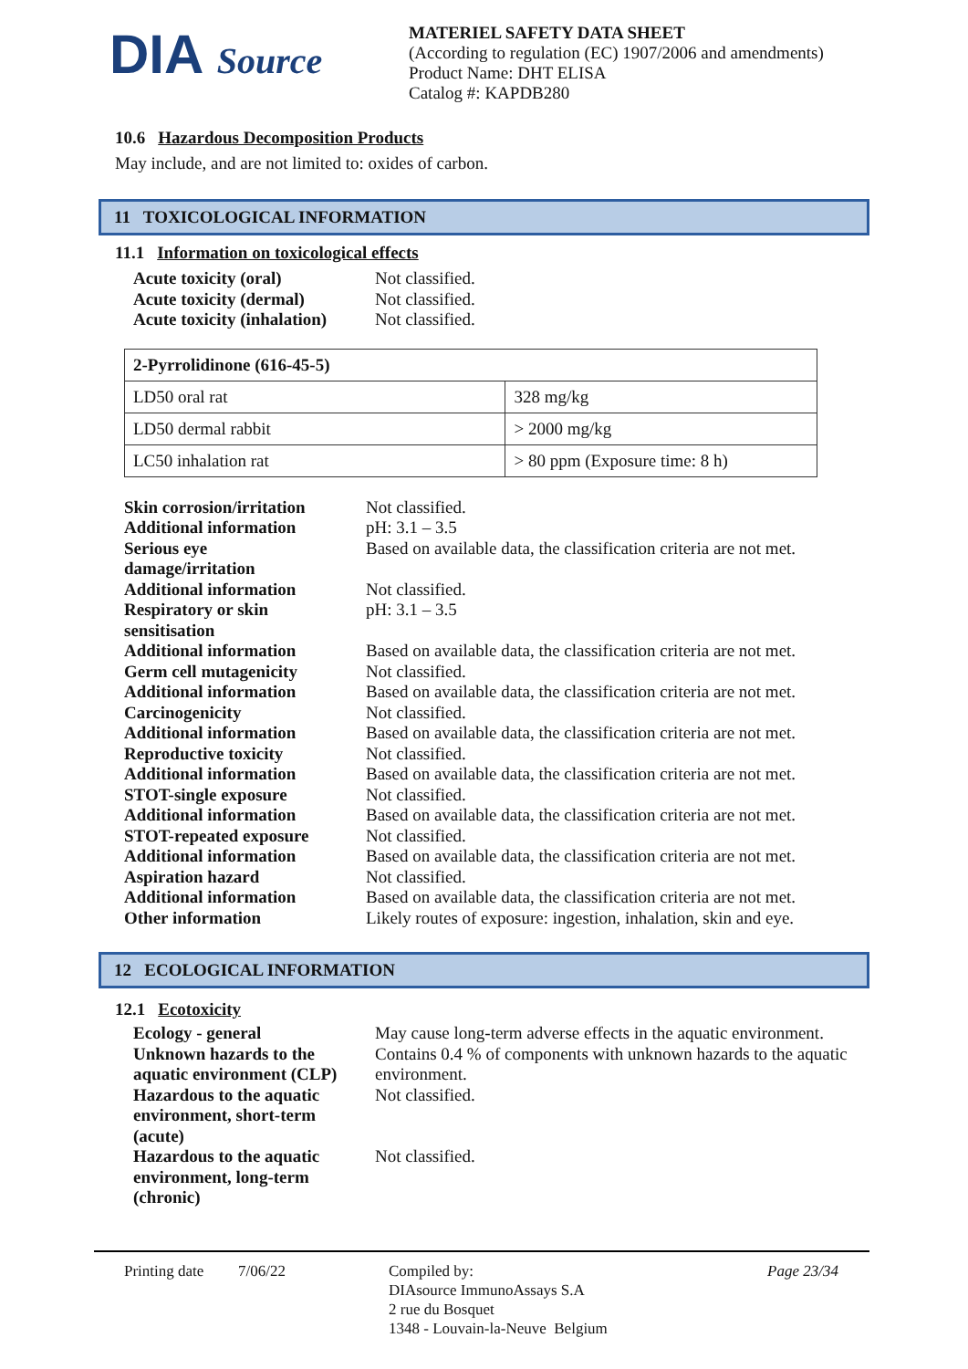DIA Source
MATERIEL SAFETY DATA SHEET
(According to regulation (EC) 1907/2006 and amendments)
Product Name: DHT ELISA
Catalog #: KAPDB280
10.6 Hazardous Decomposition Products
May include, and are not limited to: oxides of carbon.
11 TOXICOLOGICAL INFORMATION
11.1 Information on toxicological effects
Acute toxicity (oral) Not classified. Acute toxicity (dermal) Not classified. Acute toxicity (inhalation) Not classified.
| 2-Pyrrolidinone (616-45-5) | |
| LD50 oral rat | 328 mg/kg |
| LD50 dermal rabbit | > 2000 mg/kg |
| LC50 inhalation rat | > 80 ppm (Exposure time: 8 h) |
Skin corrosion/irritation Not classified. Additional information pH: 3.1 – 3.5 Serious eye
damage/irritation Based on available data, the classification criteria are not met. Additional information Not classified. Respiratory or skin
sensitisation pH: 3.1 – 3.5 Additional information Based on available data, the classification criteria are not met. Germ cell mutagenicity Not classified. Additional information Based on available data, the classification criteria are not met. Carcinogenicity Not classified. Additional information Based on available data, the classification criteria are not met. Reproductive toxicity Not classified. Additional information Based on available data, the classification criteria are not met. STOT-single exposure Not classified. Additional information Based on available data, the classification criteria are not met. STOT-repeated exposure Not classified. Additional information Based on available data, the classification criteria are not met. Aspiration hazard Not classified. Additional information Based on available data, the classification criteria are not met. Other information Likely routes of exposure: ingestion, inhalation, skin and eye.
12 ECOLOGICAL INFORMATION
12.1 Ecotoxicity
Ecology - general May cause long-term adverse effects in the aquatic environment. Unknown hazards to the
aquatic environment (CLP) Contains 0.4 % of components with unknown hazards to the aquatic environment. Hazardous to the aquatic
environment, short-term
(acute) Not classified. Hazardous to the aquatic
environment, long-term
(chronic) Not classified.
Printing date 7/06/22 Compiled by:
DIAsource ImmunoAssays S.A
2 rue du Bosquet
1348 - Louvain-la-Neuve Belgium Page 23/34